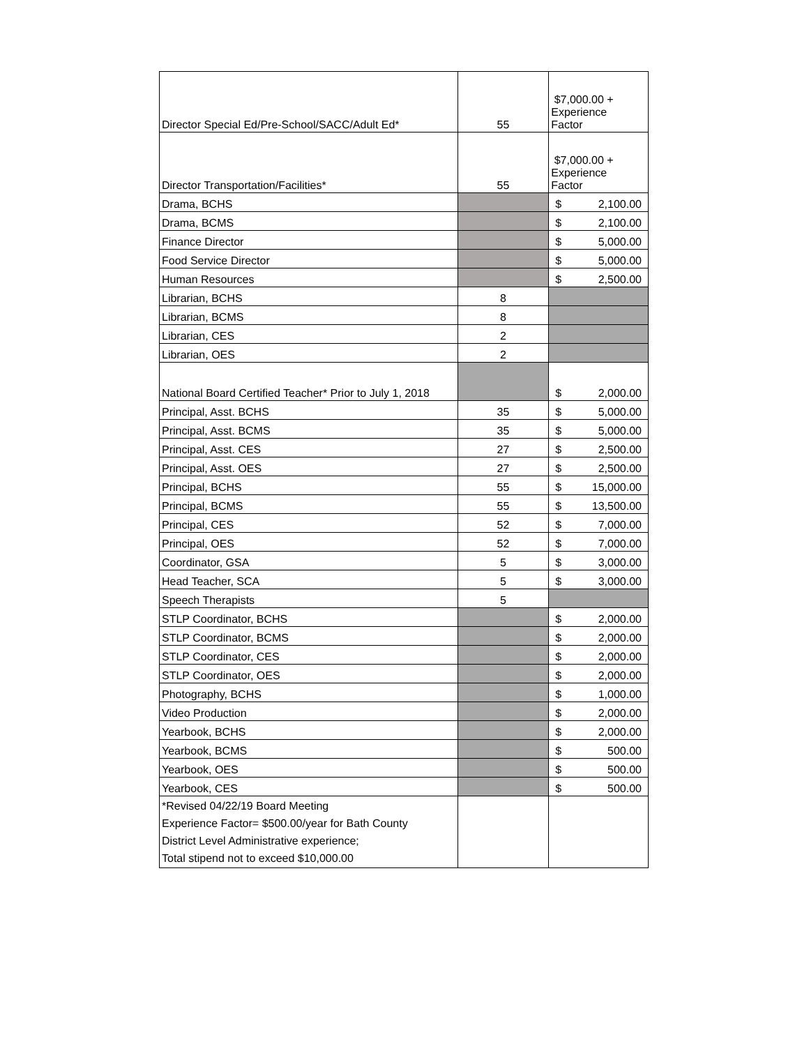| Director Special Ed/Pre-School/SACC/Adult Ed* | 55 | $7,000.00 + Experience Factor |
| Director Transportation/Facilities* | 55 | $7,000.00 + Experience Factor |
| Drama, BCHS | | $ 2,100.00 |
| Drama, BCMS | | $ 2,100.00 |
| Finance Director | | $ 5,000.00 |
| Food Service Director | | $ 5,000.00 |
| Human Resources | | $ 2,500.00 |
| Librarian, BCHS | 8 | |
| Librarian, BCMS | 8 | |
| Librarian, CES | 2 | |
| Librarian, OES | 2 | |
| National Board Certified Teacher* Prior to July 1, 2018 | | $ 2,000.00 |
| Principal, Asst. BCHS | 35 | $ 5,000.00 |
| Principal, Asst. BCMS | 35 | $ 5,000.00 |
| Principal, Asst. CES | 27 | $ 2,500.00 |
| Principal, Asst. OES | 27 | $ 2,500.00 |
| Principal, BCHS | 55 | $ 15,000.00 |
| Principal, BCMS | 55 | $ 13,500.00 |
| Principal, CES | 52 | $ 7,000.00 |
| Principal, OES | 52 | $ 7,000.00 |
| Coordinator, GSA | 5 | $ 3,000.00 |
| Head Teacher, SCA | 5 | $ 3,000.00 |
| Speech Therapists | 5 | |
| STLP Coordinator, BCHS | | $ 2,000.00 |
| STLP Coordinator, BCMS | | $ 2,000.00 |
| STLP Coordinator, CES | | $ 2,000.00 |
| STLP Coordinator, OES | | $ 2,000.00 |
| Photography, BCHS | | $ 1,000.00 |
| Video Production | | $ 2,000.00 |
| Yearbook, BCHS | | $ 2,000.00 |
| Yearbook, BCMS | | $ 500.00 |
| Yearbook, OES | | $ 500.00 |
| Yearbook, CES | | $ 500.00 |
| *Revised 04/22/19 Board Meeting Experience Factor= $500.00/year for Bath County District Level Administrative experience; Total stipend not to exceed $10,000.00 | | |